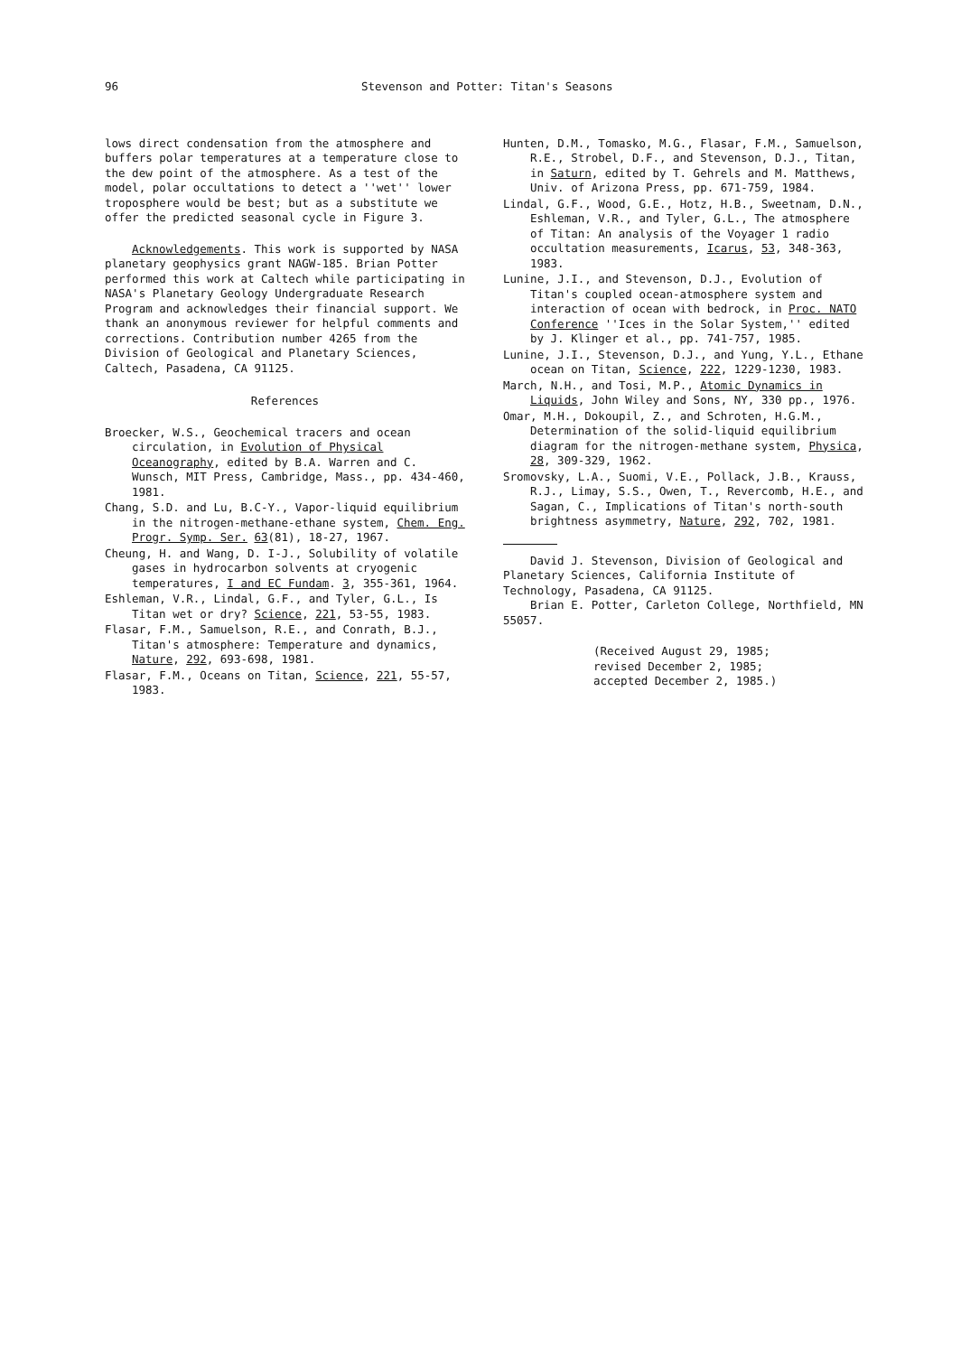96 Stevenson and Potter: Titan's Seasons
lows direct condensation from the atmosphere and buffers polar temperatures at a temperature close to the dew point of the atmosphere. As a test of the model, polar occultations to detect a ''wet'' lower troposphere would be best; but as a substitute we offer the predicted seasonal cycle in Figure 3.
Acknowledgements. This work is supported by NASA planetary geophysics grant NAGW-185. Brian Potter performed this work at Caltech while participating in NASA's Planetary Geology Undergraduate Research Program and acknowledges their financial support. We thank an anonymous reviewer for helpful comments and corrections. Contribution number 4265 from the Division of Geological and Planetary Sciences, Caltech, Pasadena, CA 91125.
References
Broecker, W.S., Geochemical tracers and ocean circulation, in Evolution of Physical Oceanography, edited by B.A. Warren and C. Wunsch, MIT Press, Cambridge, Mass., pp. 434-460, 1981.
Chang, S.D. and Lu, B.C-Y., Vapor-liquid equilibrium in the nitrogen-methane-ethane system, Chem. Eng. Progr. Symp. Ser. 63(81), 18-27, 1967.
Cheung, H. and Wang, D. I-J., Solubility of volatile gases in hydrocarbon solvents at cryogenic temperatures, I and EC Fundam. 3, 355-361, 1964.
Eshleman, V.R., Lindal, G.F., and Tyler, G.L., Is Titan wet or dry? Science, 221, 53-55, 1983.
Flasar, F.M., Samuelson, R.E., and Conrath, B.J., Titan's atmosphere: Temperature and dynamics, Nature, 292, 693-698, 1981.
Flasar, F.M., Oceans on Titan, Science, 221, 55-57, 1983.
Hunten, D.M., Tomasko, M.G., Flasar, F.M., Samuelson, R.E., Strobel, D.F., and Stevenson, D.J., Titan, in Saturn, edited by T. Gehrels and M. Matthews, Univ. of Arizona Press, pp. 671-759, 1984.
Lindal, G.F., Wood, G.E., Hotz, H.B., Sweetnam, D.N., Eshleman, V.R., and Tyler, G.L., The atmosphere of Titan: An analysis of the Voyager 1 radio occultation measurements, Icarus, 53, 348-363, 1983.
Lunine, J.I., and Stevenson, D.J., Evolution of Titan's coupled ocean-atmosphere system and interaction of ocean with bedrock, in Proc. NATO Conference ''Ices in the Solar System,'' edited by J. Klinger et al., pp. 741-757, 1985.
Lunine, J.I., Stevenson, D.J., and Yung, Y.L., Ethane ocean on Titan, Science, 222, 1229-1230, 1983.
March, N.H., and Tosi, M.P., Atomic Dynamics in Liquids, John Wiley and Sons, NY, 330 pp., 1976.
Omar, M.H., Dokoupil, Z., and Schroten, H.G.M., Determination of the solid-liquid equilibrium diagram for the nitrogen-methane system, Physica, 28, 309-329, 1962.
Sromovsky, L.A., Suomi, V.E., Pollack, J.B., Krauss, R.J., Limay, S.S., Owen, T., Revercomb, H.E., and Sagan, C., Implications of Titan's north-south brightness asymmetry, Nature, 292, 702, 1981.
David J. Stevenson, Division of Geological and Planetary Sciences, California Institute of Technology, Pasadena, CA 91125.
Brian E. Potter, Carleton College, Northfield, MN 55057.
(Received August 29, 1985;
revised December 2, 1985;
accepted December 2, 1985.)